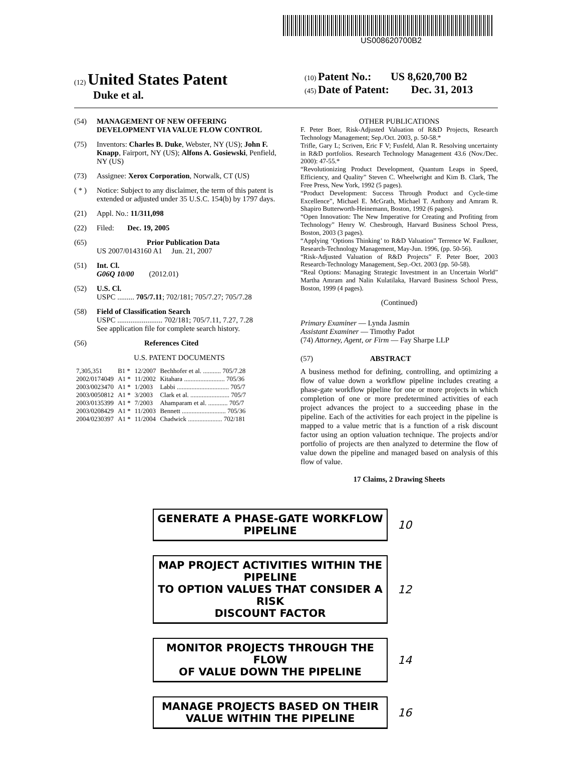US008620700B2
(12) United States Patent
Duke et al.
(10) Patent No.: US 8,620,700 B2
(45) Date of Patent: Dec. 31, 2013
(54) MANAGEMENT OF NEW OFFERING DEVELOPMENT VIA VALUE FLOW CONTROL
(75) Inventors: Charles B. Duke, Webster, NY (US); John F. Knapp, Fairport, NY (US); Alfons A. Gosiewski, Penfield, NY (US)
(73) Assignee: Xerox Corporation, Norwalk, CT (US)
( * ) Notice: Subject to any disclaimer, the term of this patent is extended or adjusted under 35 U.S.C. 154(b) by 1797 days.
(21) Appl. No.: 11/311,098
(22) Filed: Dec. 19, 2005
(65) Prior Publication Data
US 2007/0143160 A1 Jun. 21, 2007
(51) Int. Cl.
G06Q 10/00 (2012.01)
(52) U.S. Cl.
USPC ......... 705/7.11; 702/181; 705/7.27; 705/7.28
(58) Field of Classification Search
USPC ........................ 702/181; 705/7.11, 7.27, 7.28
See application file for complete search history.
(56) References Cited
U.S. PATENT DOCUMENTS
| 7,305,351 | B1 * | 12/2007 | Bechhofer et al. ........... 705/7.28 |
| 2002/0174049 | A1 * | 11/2002 | Kitahara ......................... 705/36 |
| 2003/0023470 | A1 * | 1/2003 | Labbi ................................ 705/7 |
| 2003/0050812 | A1 * | 3/2003 | Clark et al. ........................ 705/7 |
| 2003/0135399 | A1 * | 7/2003 | Ahamparam et al. ............ 705/7 |
| 2003/0208429 | A1 * | 11/2003 | Bennett ........................... 705/36 |
| 2004/0230397 | A1 * | 11/2004 | Chadwick ..................... 702/181 |
OTHER PUBLICATIONS
F. Peter Boer, Risk-Adjusted Valuation of R&D Projects, Research Technology Management; Sep./Oct. 2003, p. 50-58.*
Trifle, Gary L; Scriven, Eric F V; Fusfeld, Alan R. Resolving uncertainty in R&D portfolios. Research Technology Management 43.6 (Nov./Dec. 2000): 47-55.*
“Revolutionizing Product Development, Quantum Leaps in Speed, Efficiency, and Quality” Steven C. Wheelwright and Kim B. Clark, The Free Press, New York, 1992 (5 pages).
“Product Development: Success Through Product and Cycle-time Excellence”, Michael E. McGrath, Michael T. Anthony and Amram R. Shapiro Butterworth-Heinemann, Boston, 1992 (6 pages).
“Open Innovation: The New Imperative for Creating and Profiting from Technology” Henry W. Chesbrough, Harvard Business School Press, Boston, 2003 (3 pages).
“Applying ‘Options Thinking’ to R&D Valuation” Terrence W. Faulkner, Research-Technology Management, May-Jun. 1996, (pp. 50-56).
“Risk-Adjusted Valuation of R&D Projects” F. Peter Boer, 2003 Research-Technology Management, Sep.-Oct. 2003 (pp. 50-58).
“Real Options: Managing Strategic Investment in an Uncertain World” Martha Amram and Nalin Kulatilaka, Harvard Business School Press, Boston, 1999 (4 pages).
(Continued)
Primary Examiner — Lynda Jasmin
Assistant Examiner — Timothy Padot
(74) Attorney, Agent, or Firm — Fay Sharpe LLP
(57) ABSTRACT
A business method for defining, controlling, and optimizing a flow of value down a workflow pipeline includes creating a phase-gate workflow pipeline for one or more projects in which completion of one or more predetermined activities of each project advances the project to a succeeding phase in the pipeline. Each of the activities for each project in the pipeline is mapped to a value metric that is a function of a risk discount factor using an option valuation technique. The projects and/or portfolio of projects are then analyzed to determine the flow of value down the pipeline and managed based on analysis of this flow of value.
17 Claims, 2 Drawing Sheets
GENERATE A PHASE-GATE WORKFLOW PIPELINE
10
MAP PROJECT ACTIVITIES WITHIN THE PIPELINE
TO OPTION VALUES THAT CONSIDER A RISK
DISCOUNT FACTOR
12
MONITOR PROJECTS THROUGH THE FLOW
OF VALUE DOWN THE PIPELINE
14
MANAGE PROJECTS BASED ON THEIR
VALUE WITHIN THE PIPELINE
16